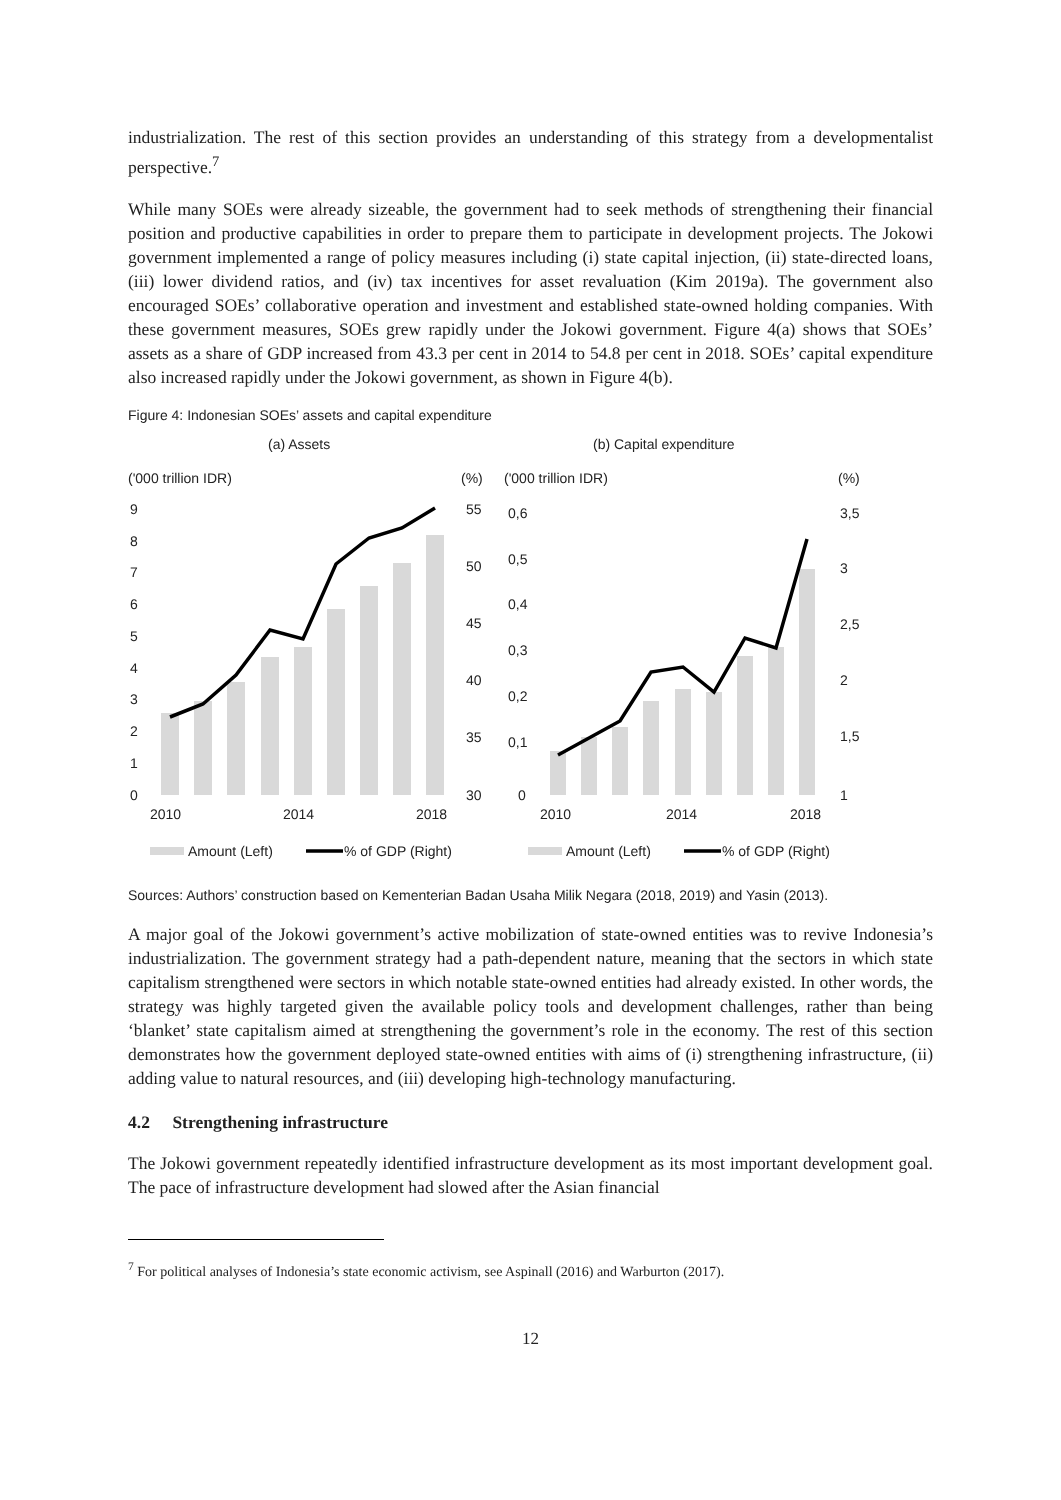industrialization. The rest of this section provides an understanding of this strategy from a developmentalist perspective.<sup>7</sup>
While many SOEs were already sizeable, the government had to seek methods of strengthening their financial position and productive capabilities in order to prepare them to participate in development projects. The Jokowi government implemented a range of policy measures including (i) state capital injection, (ii) state-directed loans, (iii) lower dividend ratios, and (iv) tax incentives for asset revaluation (Kim 2019a). The government also encouraged SOEs’ collaborative operation and investment and established state-owned holding companies. With these government measures, SOEs grew rapidly under the Jokowi government. Figure 4(a) shows that SOEs’ assets as a share of GDP increased from 43.3 per cent in 2014 to 54.8 per cent in 2018. SOEs’ capital expenditure also increased rapidly under the Jokowi government, as shown in Figure 4(b).
Figure 4: Indonesian SOEs’ assets and capital expenditure
(a) Assets
(b) Capital expenditure
('000 trillion IDR)
(%)
('000 trillion IDR)
(%)
9
8
7
6
5
4
3
2
1
0
55
50
45
40
35
30
2010
2014
2018
0,6
0,5
0,4
0,3
0,2
0,1
0
3,5
3
2,5
2
1,5
1
2010
2014
2018
Amount (Left)
% of GDP (Right)
Amount (Left)
% of GDP (Right)
Sources: Authors’ construction based on Kementerian Badan Usaha Milik Negara (2018, 2019) and Yasin (2013).
A major goal of the Jokowi government’s active mobilization of state-owned entities was to revive Indonesia’s industrialization. The government strategy had a path-dependent nature, meaning that the sectors in which state capitalism strengthened were sectors in which notable state-owned entities had already existed. In other words, the strategy was highly targeted given the available policy tools and development challenges, rather than being ‘blanket’ state capitalism aimed at strengthening the government’s role in the economy. The rest of this section demonstrates how the government deployed state-owned entities with aims of (i) strengthening infrastructure, (ii) adding value to natural resources, and (iii) developing high-technology manufacturing.
4.2 Strengthening infrastructure
The Jokowi government repeatedly identified infrastructure development as its most important development goal. The pace of infrastructure development had slowed after the Asian financial
<sup>7</sup> For political analyses of Indonesia’s state economic activism, see Aspinall (2016) and Warburton (2017).
12